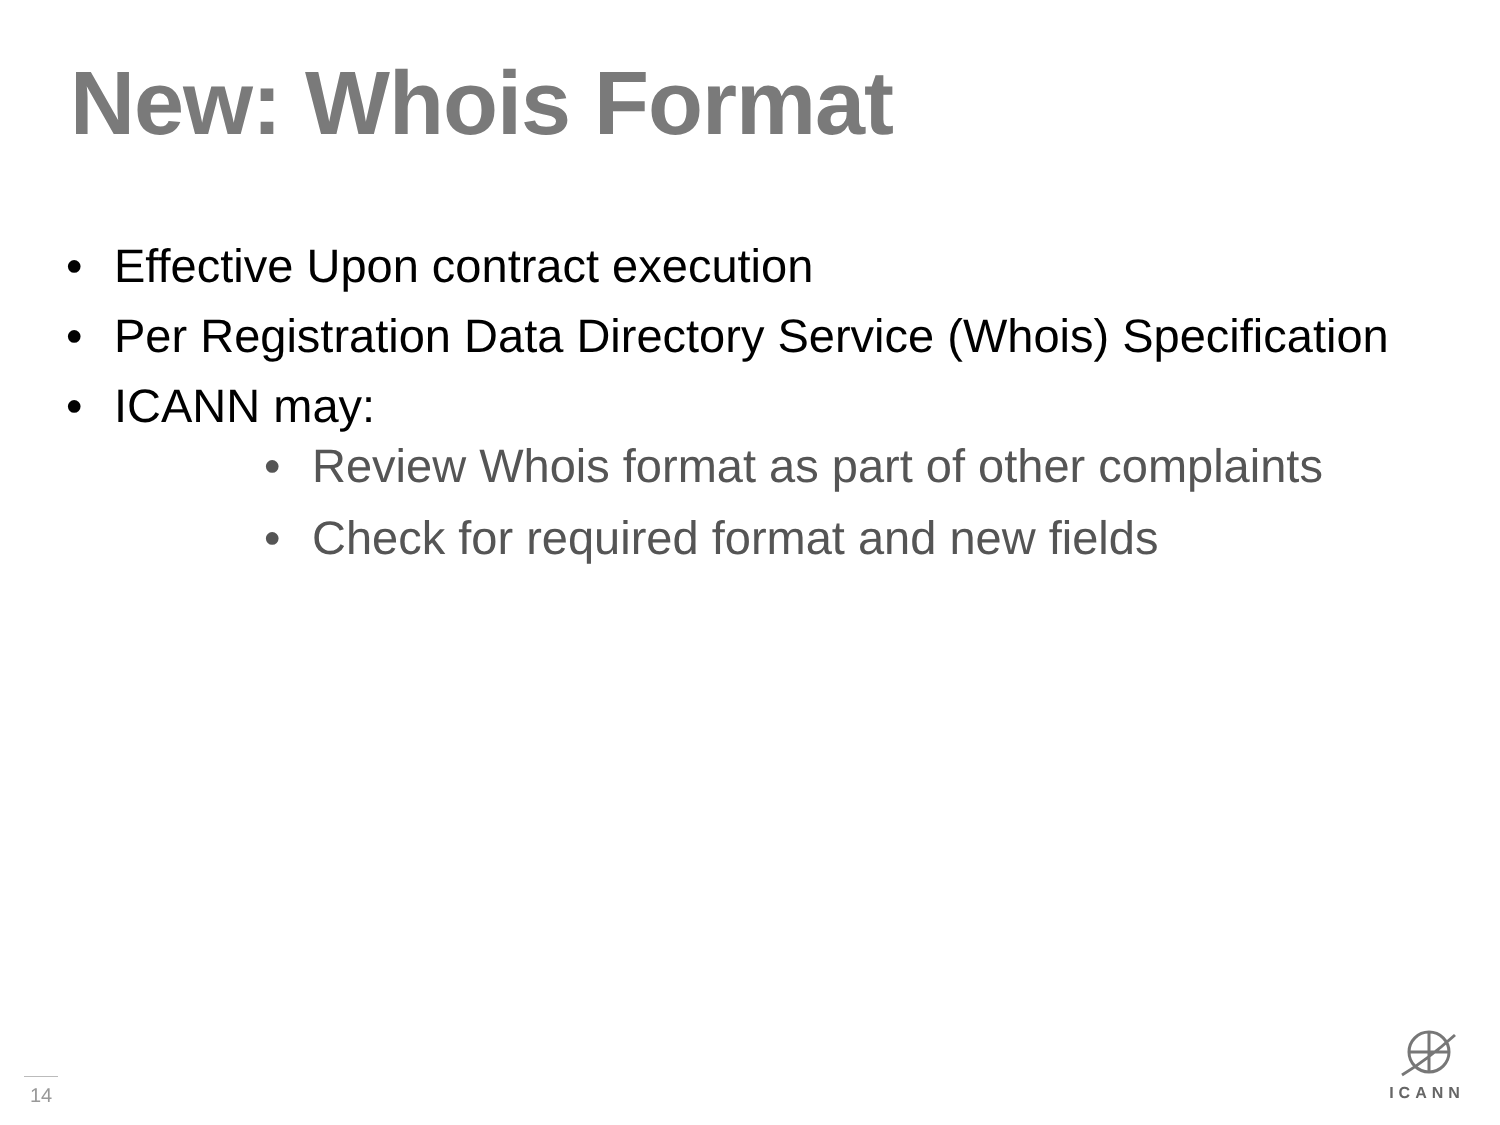New: Whois Format
• Effective Upon contract execution
• Per Registration Data Directory Service (Whois) Specification
• ICANN may:
• Review Whois format as part of other complaints
• Check for required format and new fields
14
ICANN